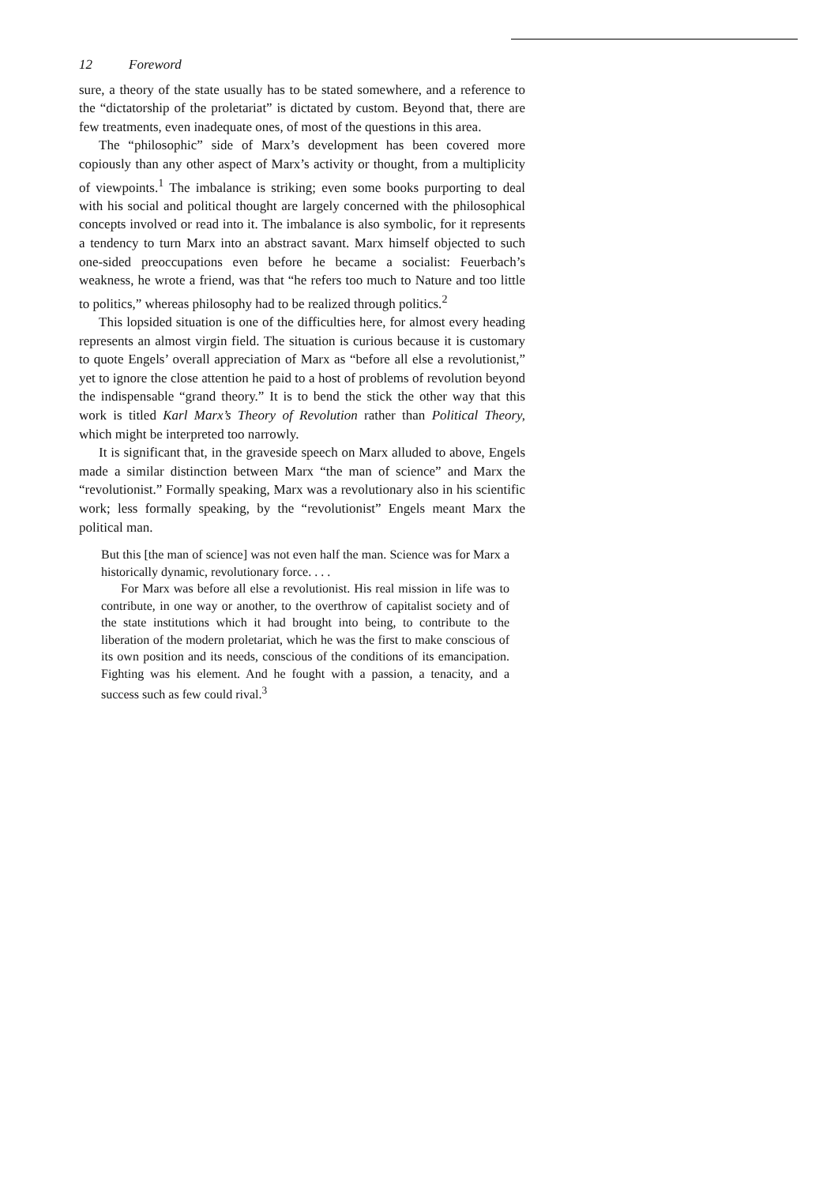12 Foreword
sure, a theory of the state usually has to be stated somewhere, and a reference to the “dictatorship of the proletariat” is dictated by custom. Beyond that, there are few treatments, even inadequate ones, of most of the questions in this area.
The “philosophic” side of Marx’s development has been covered more copiously than any other aspect of Marx’s activity or thought, from a multiplicity of viewpoints.<sup>1</sup> The imbalance is striking; even some books purporting to deal with his social and political thought are largely concerned with the philosophical concepts involved or read into it. The imbalance is also symbolic, for it represents a tendency to turn Marx into an abstract savant. Marx himself objected to such one-sided preoccupations even before he became a socialist: Feuerbach’s weakness, he wrote a friend, was that “he refers too much to Nature and too little to politics,” whereas philosophy had to be realized through politics.<sup>2</sup>
This lopsided situation is one of the difficulties here, for almost every heading represents an almost virgin field. The situation is curious because it is customary to quote Engels’ overall appreciation of Marx as “before all else a revolutionist,” yet to ignore the close attention he paid to a host of problems of revolution beyond the indispensable “grand theory.” It is to bend the stick the other way that this work is titled Karl Marx’s Theory of Revolution rather than Political Theory, which might be interpreted too narrowly.
It is significant that, in the graveside speech on Marx alluded to above, Engels made a similar distinction between Marx “the man of science” and Marx the “revolutionist.” Formally speaking, Marx was a revolutionary also in his scientific work; less formally speaking, by the “revolutionist” Engels meant Marx the political man.
But this [the man of science] was not even half the man. Science was for Marx a historically dynamic, revolutionary force. . . .
For Marx was before all else a revolutionist. His real mission in life was to contribute, in one way or another, to the overthrow of capitalist society and of the state institutions which it had brought into being, to contribute to the liberation of the modern proletariat, which he was the first to make conscious of its own position and its needs, conscious of the conditions of its emancipation. Fighting was his element. And he fought with a passion, a tenacity, and a success such as few could rival.<sup>3</sup>